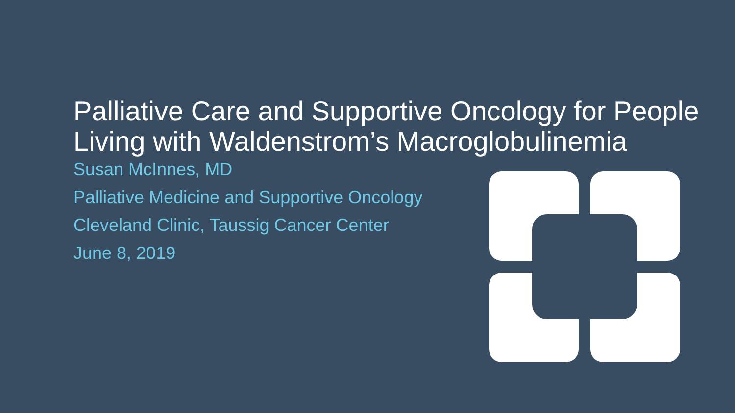Palliative Care and Supportive Oncology for People Living with Waldenstrom’s Macroglobulinemia
Susan McInnes, MD
Palliative Medicine and Supportive Oncology
Cleveland Clinic, Taussig Cancer Center
June 8, 2019